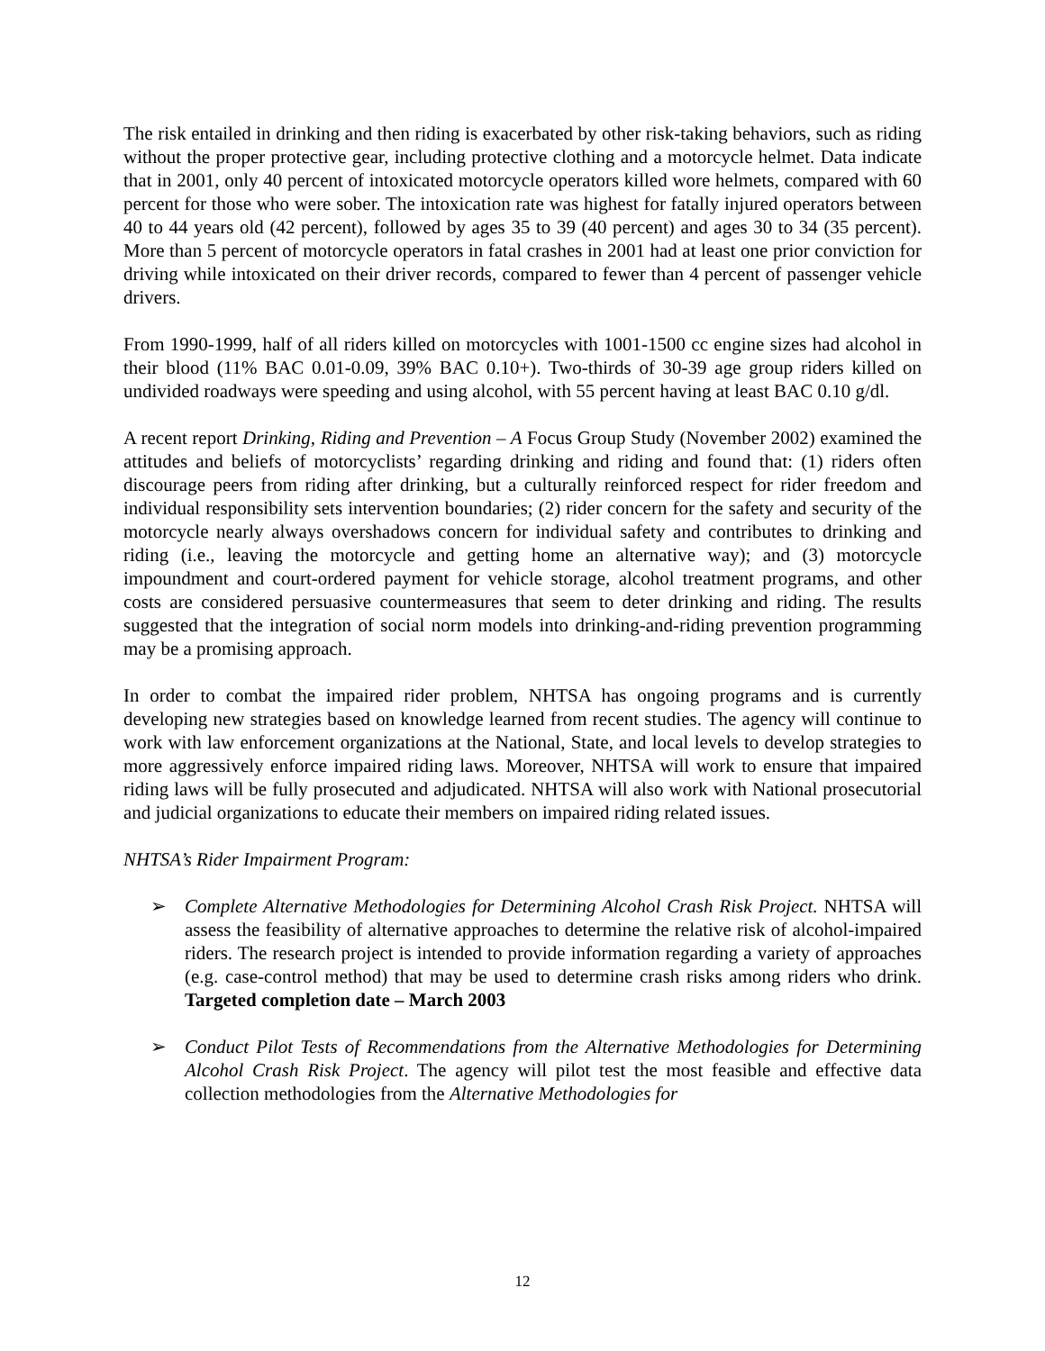The risk entailed in drinking and then riding is exacerbated by other risk-taking behaviors, such as riding without the proper protective gear, including protective clothing and a motorcycle helmet. Data indicate that in 2001, only 40 percent of intoxicated motorcycle operators killed wore helmets, compared with 60 percent for those who were sober. The intoxication rate was highest for fatally injured operators between 40 to 44 years old (42 percent), followed by ages 35 to 39 (40 percent) and ages 30 to 34 (35 percent). More than 5 percent of motorcycle operators in fatal crashes in 2001 had at least one prior conviction for driving while intoxicated on their driver records, compared to fewer than 4 percent of passenger vehicle drivers.
From 1990-1999, half of all riders killed on motorcycles with 1001-1500 cc engine sizes had alcohol in their blood (11% BAC 0.01-0.09, 39% BAC 0.10+). Two-thirds of 30-39 age group riders killed on undivided roadways were speeding and using alcohol, with 55 percent having at least BAC 0.10 g/dl.
A recent report Drinking, Riding and Prevention – A Focus Group Study (November 2002) examined the attitudes and beliefs of motorcyclists’ regarding drinking and riding and found that: (1) riders often discourage peers from riding after drinking, but a culturally reinforced respect for rider freedom and individual responsibility sets intervention boundaries; (2) rider concern for the safety and security of the motorcycle nearly always overshadows concern for individual safety and contributes to drinking and riding (i.e., leaving the motorcycle and getting home an alternative way); and (3) motorcycle impoundment and court-ordered payment for vehicle storage, alcohol treatment programs, and other costs are considered persuasive countermeasures that seem to deter drinking and riding. The results suggested that the integration of social norm models into drinking-and-riding prevention programming may be a promising approach.
In order to combat the impaired rider problem, NHTSA has ongoing programs and is currently developing new strategies based on knowledge learned from recent studies. The agency will continue to work with law enforcement organizations at the National, State, and local levels to develop strategies to more aggressively enforce impaired riding laws. Moreover, NHTSA will work to ensure that impaired riding laws will be fully prosecuted and adjudicated. NHTSA will also work with National prosecutorial and judicial organizations to educate their members on impaired riding related issues.
NHTSA’s Rider Impairment Program:
➢ Complete Alternative Methodologies for Determining Alcohol Crash Risk Project. NHTSA will assess the feasibility of alternative approaches to determine the relative risk of alcohol-impaired riders. The research project is intended to provide information regarding a variety of approaches (e.g. case-control method) that may be used to determine crash risks among riders who drink. Targeted completion date – March 2003
➢ Conduct Pilot Tests of Recommendations from the Alternative Methodologies for Determining Alcohol Crash Risk Project. The agency will pilot test the most feasible and effective data collection methodologies from the Alternative Methodologies for
12